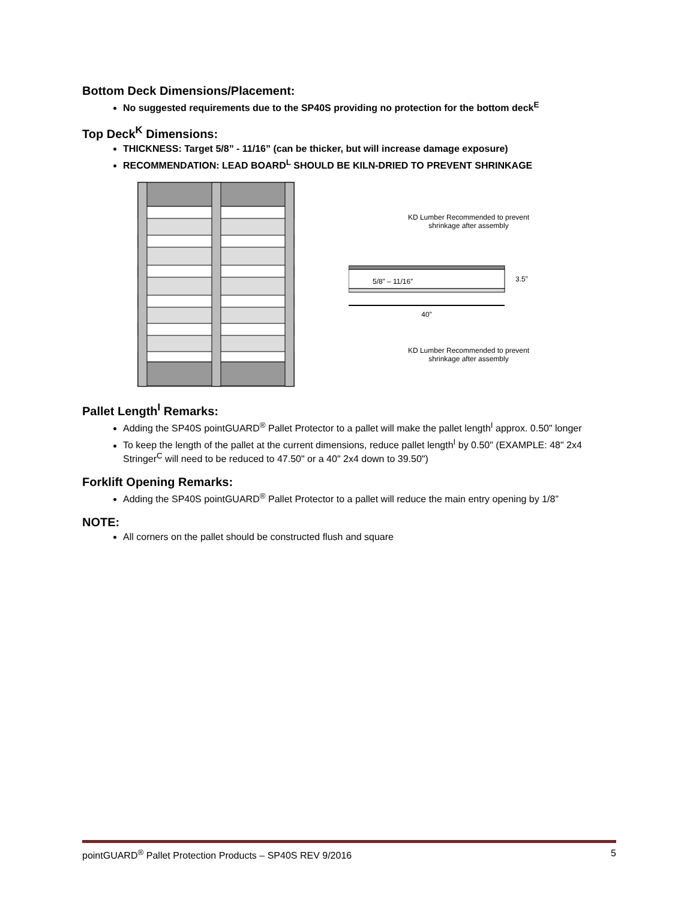Bottom Deck Dimensions/Placement:
No suggested requirements due to the SP40S providing no protection for the bottom deck<sup>E</sup>
Top Deck<sup>K</sup> Dimensions:
THICKNESS: Target 5/8” - 11/16” (can be thicker, but will increase damage exposure)
RECOMMENDATION: LEAD BOARD<sup>L</sup> SHOULD BE KILN-DRIED TO PREVENT SHRINKAGE
KD Lumber Recommended to prevent
shrinkage after assembly
5/8” – 11/16”
3.5”
40”
KD Lumber Recommended to prevent
shrinkage after assembly
Pallet Length<sup>I</sup> Remarks:
Adding the SP40S pointGUARD<sup>®</sup> Pallet Protector to a pallet will make the pallet length<sup>I</sup> approx. 0.50" longer
To keep the length of the pallet at the current dimensions, reduce pallet length<sup>I</sup> by 0.50" (EXAMPLE: 48" 2x4 Stringer<sup>C</sup> will need to be reduced to 47.50" or a 40" 2x4 down to 39.50")
Forklift Opening Remarks:
Adding the SP40S pointGUARD<sup>®</sup> Pallet Protector to a pallet will reduce the main entry opening by 1/8”
NOTE:
All corners on the pallet should be constructed flush and square
pointGUARD<sup>®</sup> Pallet Protection Products – SP40S REV 9/2016 5